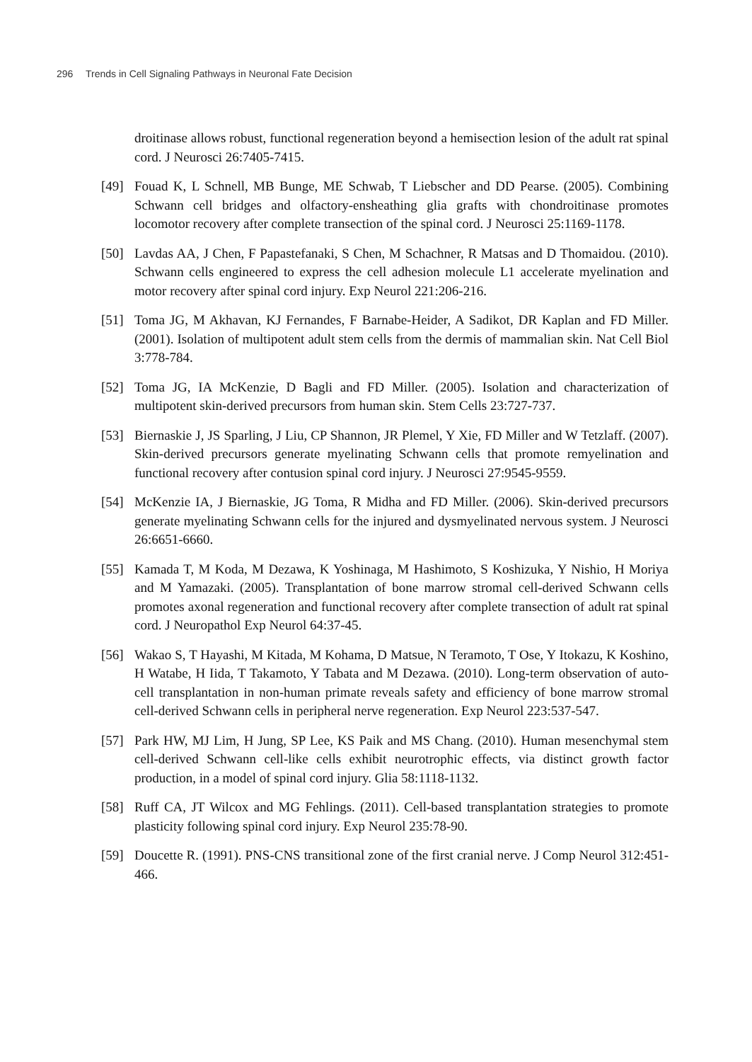296 Trends in Cell Signaling Pathways in Neuronal Fate Decision
droitinase allows robust, functional regeneration beyond a hemisection lesion of the adult rat spinal cord. J Neurosci 26:7405-7415.
[49] Fouad K, L Schnell, MB Bunge, ME Schwab, T Liebscher and DD Pearse. (2005). Combining Schwann cell bridges and olfactory-ensheathing glia grafts with chondroitinase promotes locomotor recovery after complete transection of the spinal cord. J Neurosci 25:1169-1178.
[50] Lavdas AA, J Chen, F Papastefanaki, S Chen, M Schachner, R Matsas and D Thomaidou. (2010). Schwann cells engineered to express the cell adhesion molecule L1 accelerate myelination and motor recovery after spinal cord injury. Exp Neurol 221:206-216.
[51] Toma JG, M Akhavan, KJ Fernandes, F Barnabe-Heider, A Sadikot, DR Kaplan and FD Miller. (2001). Isolation of multipotent adult stem cells from the dermis of mammalian skin. Nat Cell Biol 3:778-784.
[52] Toma JG, IA McKenzie, D Bagli and FD Miller. (2005). Isolation and characterization of multipotent skin-derived precursors from human skin. Stem Cells 23:727-737.
[53] Biernaskie J, JS Sparling, J Liu, CP Shannon, JR Plemel, Y Xie, FD Miller and W Tetzlaff. (2007). Skin-derived precursors generate myelinating Schwann cells that promote remyelination and functional recovery after contusion spinal cord injury. J Neurosci 27:9545-9559.
[54] McKenzie IA, J Biernaskie, JG Toma, R Midha and FD Miller. (2006). Skin-derived precursors generate myelinating Schwann cells for the injured and dysmyelinated nervous system. J Neurosci 26:6651-6660.
[55] Kamada T, M Koda, M Dezawa, K Yoshinaga, M Hashimoto, S Koshizuka, Y Nishio, H Moriya and M Yamazaki. (2005). Transplantation of bone marrow stromal cell-derived Schwann cells promotes axonal regeneration and functional recovery after complete transection of adult rat spinal cord. J Neuropathol Exp Neurol 64:37-45.
[56] Wakao S, T Hayashi, M Kitada, M Kohama, D Matsue, N Teramoto, T Ose, Y Itokazu, K Koshino, H Watabe, H Iida, T Takamoto, Y Tabata and M Dezawa. (2010). Long-term observation of auto-cell transplantation in non-human primate reveals safety and efficiency of bone marrow stromal cell-derived Schwann cells in peripheral nerve regeneration. Exp Neurol 223:537-547.
[57] Park HW, MJ Lim, H Jung, SP Lee, KS Paik and MS Chang. (2010). Human mesenchymal stem cell-derived Schwann cell-like cells exhibit neurotrophic effects, via distinct growth factor production, in a model of spinal cord injury. Glia 58:1118-1132.
[58] Ruff CA, JT Wilcox and MG Fehlings. (2011). Cell-based transplantation strategies to promote plasticity following spinal cord injury. Exp Neurol 235:78-90.
[59] Doucette R. (1991). PNS-CNS transitional zone of the first cranial nerve. J Comp Neurol 312:451-466.